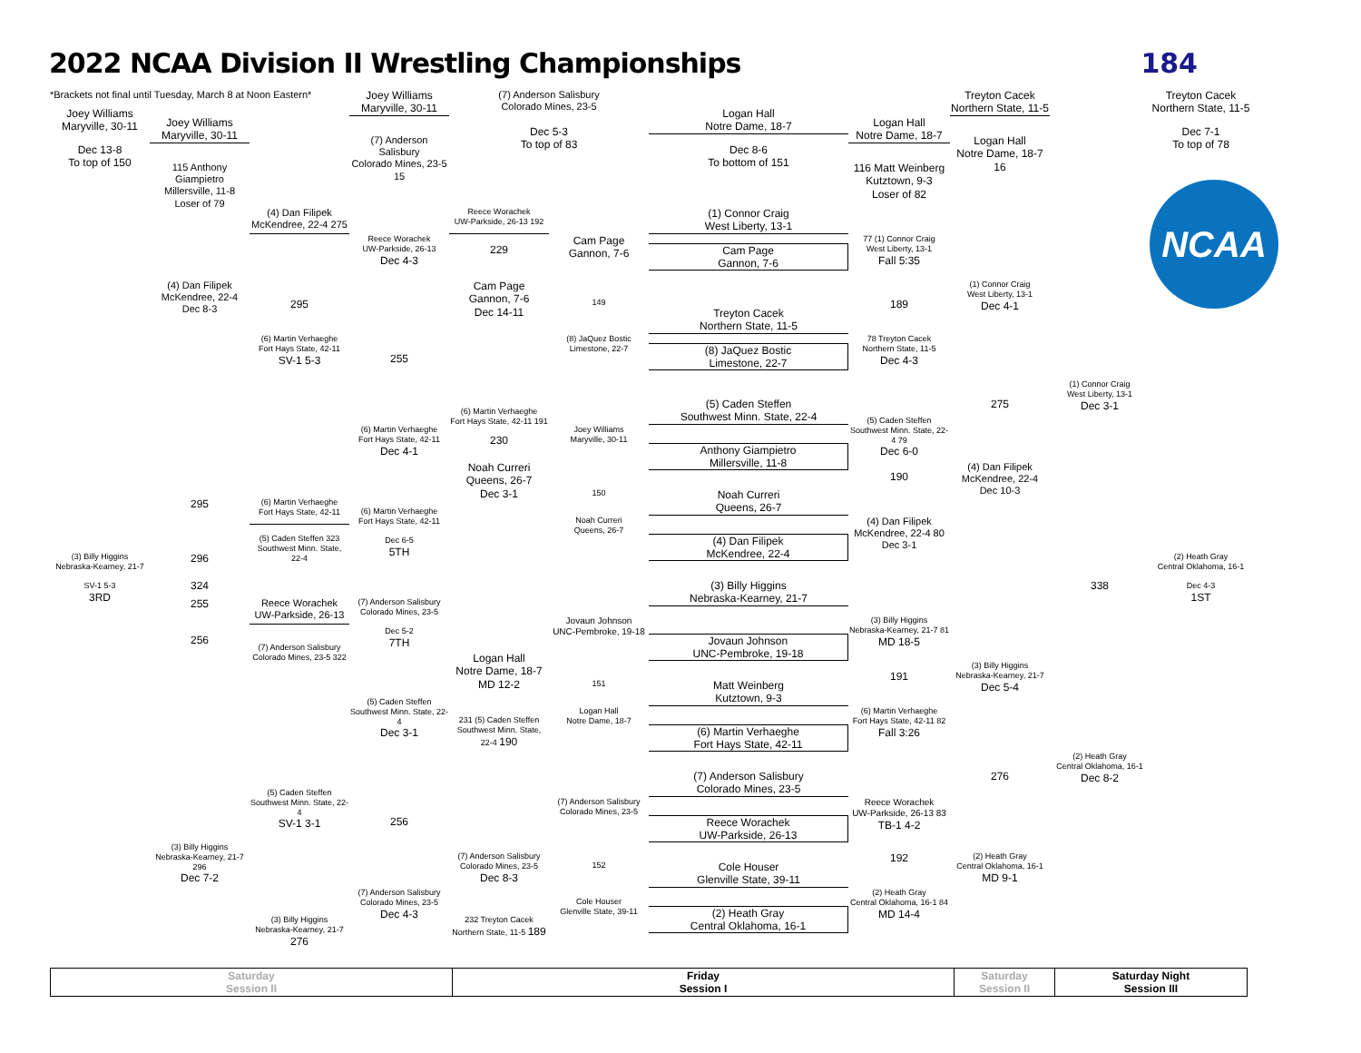2022 NCAA Division II Wrestling Championships
184
*Brackets not final until Tuesday, March 8 at Noon Eastern*
Joey Williams
Maryville, 30-11
(7) Anderson Salisbury
Colorado Mines, 23-5
Treyton Cacek
Northern State, 11-5
Treyton Cacek
Northern State, 11-5
Joey Williams
Maryville, 30-11
Logan Hall
Notre Dame, 18-7
Joey Williams
Maryville, 30-11
Logan Hall
Notre Dame, 18-7
Dec 5-3
To top of 83
Dec 7-1
To top of 78
(7) Anderson Salisbury
Colorado Mines, 23-5 15
Logan Hall
Notre Dame, 18-7 16
Dec 13-8
To top of 150
Dec 8-6
To bottom of 151
115 Anthony Giampietro
Millersville, 11-8
Loser of 79
116 Matt Weinberg
Kutztown, 9-3
Loser of 82
NCAA
(4) Dan Filipek
McKendree, 22-4 275
Reece Worachek
UW-Parkside, 26-13 192
(1) Connor Craig
West Liberty, 13-1
Cam Page
Gannon, 7-6
Reece Worachek
UW-Parkside, 26-13
Dec 4-3
77 (1) Connor Craig
West Liberty, 13-1
Fall 5:35
229
Cam Page
Gannon, 7-6
(4) Dan Filipek
McKendree, 22-4
Dec 8-3
Cam Page
Gannon, 7-6
Dec 14-11
(1) Connor Craig
West Liberty, 13-1
Dec 4-1
295
149
189
Treyton Cacek
Northern State, 11-5
(6) Martin Verhaeghe
Fort Hays State, 42-11
SV-1 5-3
(8) JaQuez Bostic
Limestone, 22-7
78 Treyton Cacek
Northern State, 11-5
Dec 4-3
(8) JaQuez Bostic
Limestone, 22-7
255
(1) Connor Craig
West Liberty, 13-1
Dec 3-1
275
(5) Caden Steffen
Southwest Minn. State, 22-4
(6) Martin Verhaeghe
Fort Hays State, 42-11 191
(5) Caden Steffen
Southwest Minn. State, 22-4 79
Dec 6-0
Joey Williams
Maryville, 30-11
(6) Martin Verhaeghe
Fort Hays State, 42-11
Dec 4-1
230
Anthony Giampietro
Millersville, 11-8
Noah Curreri
Queens, 26-7
Dec 3-1
(4) Dan Filipek
McKendree, 22-4
Dec 10-3
190
150
Noah Curreri
Queens, 26-7
295
(6) Martin Verhaeghe
Fort Hays State, 42-11
(6) Martin Verhaeghe
Fort Hays State, 42-11
Dec 6-5
5TH
Noah Curreri
Queens, 26-7
(4) Dan Filipek
McKendree, 22-4 80
Dec 3-1
(5) Caden Steffen 323
Southwest Minn. State,
22-4
(4) Dan Filipek
McKendree, 22-4
296
(3) Billy Higgins
Nebraska-Kearney, 21-7
SV-1 5-3
3RD
(2) Heath Gray
Central Oklahoma, 16-1
Dec 4-3
1ST
324
338
(3) Billy Higgins
Nebraska-Kearney, 21-7
255
Reece Worachek
UW-Parkside, 26-13
(7) Anderson Salisbury
Colorado Mines, 23-5
Dec 5-2
7TH
Jovaun Johnson
UNC-Pembroke, 19-18
(3) Billy Higgins
Nebraska-Kearney, 21-7 81
MD 18-5
Jovaun Johnson
UNC-Pembroke, 19-18
256
(7) Anderson Salisbury
Colorado Mines, 23-5 322
Logan Hall
Notre Dame, 18-7
MD 12-2
(3) Billy Higgins
Nebraska-Kearney, 21-7
Dec 5-4
191
151
Matt Weinberg
Kutztown, 9-3
(5) Caden Steffen
Southwest Minn. State, 22-4
Dec 3-1
Logan Hall
Notre Dame, 18-7
(6) Martin Verhaeghe
Fort Hays State, 42-11 82
Fall 3:26
231 (5) Caden Steffen
Southwest Minn. State,
22-4 190
(6) Martin Verhaeghe
Fort Hays State, 42-11
(2) Heath Gray
Central Oklahoma, 16-1
Dec 8-2
276
(7) Anderson Salisbury
Colorado Mines, 23-5
(5) Caden Steffen
Southwest Minn. State, 22-4
SV-1 3-1
(7) Anderson Salisbury
Colorado Mines, 23-5
Reece Worachek
UW-Parkside, 26-13 83
TB-1 4-2
256
Reece Worachek
UW-Parkside, 26-13
(3) Billy Higgins
Nebraska-Kearney, 21-7 296
Dec 7-2
(7) Anderson Salisbury
Colorado Mines, 23-5
Dec 8-3
(2) Heath Gray
Central Oklahoma, 16-1
MD 9-1
192
152
Cole Houser
Glenville State, 39-11
(7) Anderson Salisbury
Colorado Mines, 23-5
Dec 4-3
(2) Heath Gray
Central Oklahoma, 16-1 84
MD 14-4
Cole Houser
Glenville State, 39-11
(2) Heath Gray
Central Oklahoma, 16-1
(3) Billy Higgins
Nebraska-Kearney, 21-7 276
232 Treyton Cacek
Northern State, 11-5 189
| Saturday Session II | Friday Session I | Saturday Session II | Saturday Night Session III |